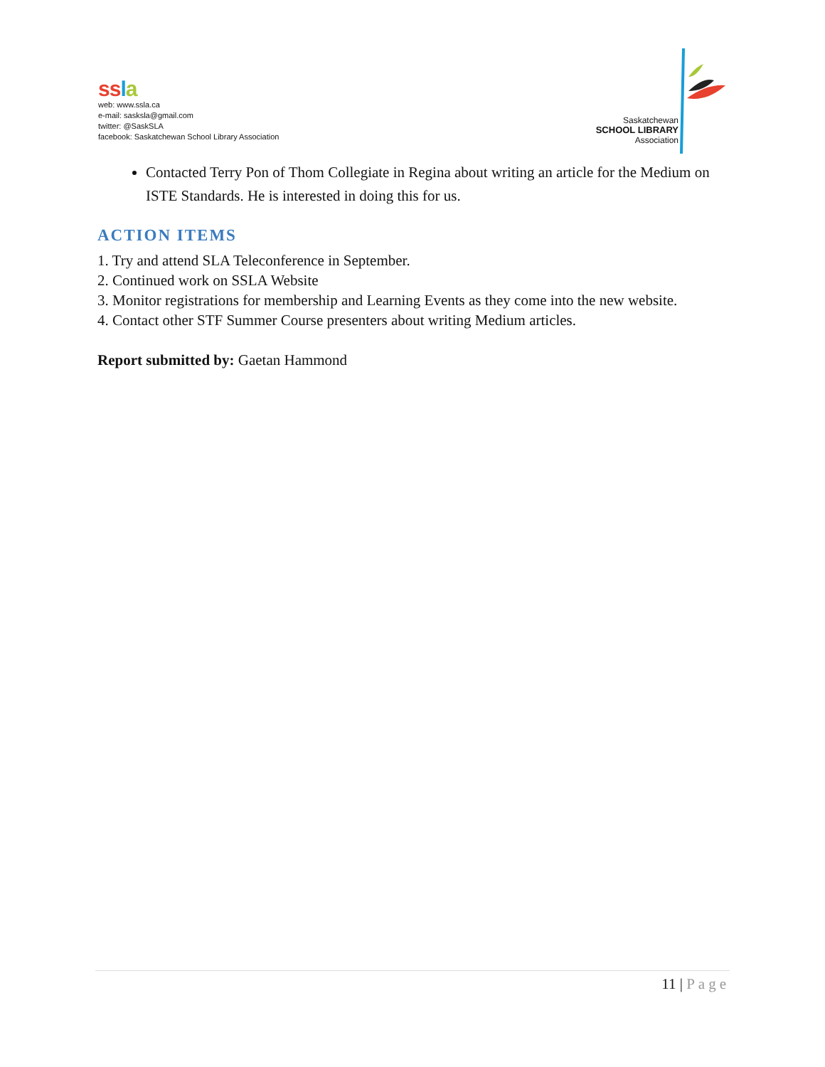ss la
web: www.ssla.ca
e-mail: sasksla@gmail.com
twitter: @SaskSLA
facebook: Saskatchewan School Library Association
Saskatchewan
SCHOOL LIBRARY
Association
Contacted Terry Pon of Thom Collegiate in Regina about writing an article for the Medium on ISTE Standards. He is interested in doing this for us.
ACTION ITEMS
1. Try and attend SLA Teleconference in September.
2. Continued work on SSLA Website
3. Monitor registrations for membership and Learning Events as they come into the new website.
4. Contact other STF Summer Course presenters about writing Medium articles.
Report submitted by: Gaetan Hammond
11 | Page